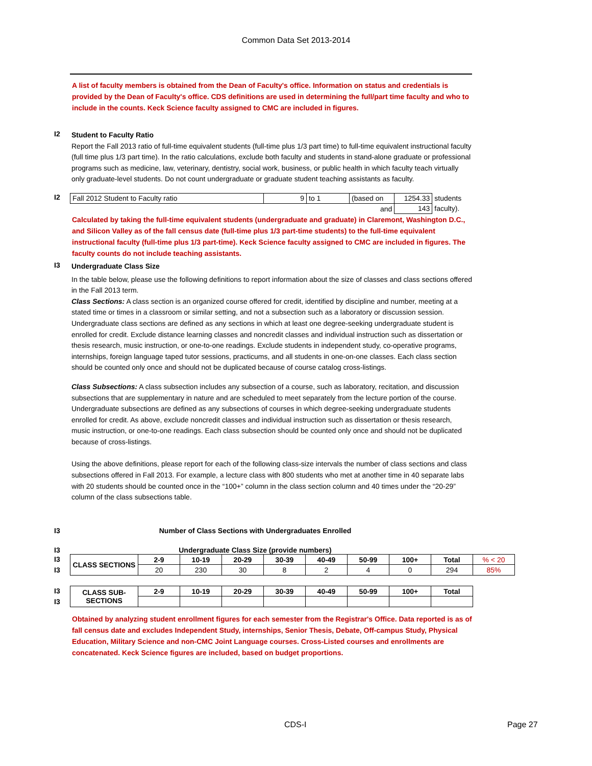Common Data Set 2013-2014
A list of faculty members is obtained from the Dean of Faculty's office. Information on status and credentials is provided by the Dean of Faculty's office. CDS definitions are used in determining the full/part time faculty and who to include in the counts. Keck Science faculty assigned to CMC are included in figures.
I2
Student to Faculty Ratio
Report the Fall 2013 ratio of full-time equivalent students (full-time plus 1/3 part time) to full-time equivalent instructional faculty (full time plus 1/3 part time). In the ratio calculations, exclude both faculty and students in stand-alone graduate or professional programs such as medicine, law, veterinary, dentistry, social work, business, or public health in which faculty teach virtually only graduate-level students. Do not count undergraduate or graduate student teaching assistants as faculty.
I2
| Fall 2012 Student to Faculty ratio | 9 | to 1 | (based on | 1254.33 | students |
| | | | and | 143 | faculty). |
Calculated by taking the full-time equivalent students (undergraduate and graduate) in Claremont, Washington D.C., and Silicon Valley as of the fall census date (full-time plus 1/3 part-time students) to the full-time equivalent instructional faculty (full-time plus 1/3 part-time). Keck Science faculty assigned to CMC are included in figures. The faculty counts do not include teaching assistants.
I3
Undergraduate Class Size
In the table below, please use the following definitions to report information about the size of classes and class sections offered in the Fall 2013 term.
Class Sections: A class section is an organized course offered for credit, identified by discipline and number, meeting at a stated time or times in a classroom or similar setting, and not a subsection such as a laboratory or discussion session. Undergraduate class sections are defined as any sections in which at least one degree-seeking undergraduate student is enrolled for credit. Exclude distance learning classes and noncredit classes and individual instruction such as dissertation or thesis research, music instruction, or one-to-one readings. Exclude students in independent study, co-operative programs, internships, foreign language taped tutor sessions, practicums, and all students in one-on-one classes. Each class section should be counted only once and should not be duplicated because of course catalog cross-listings.
Class Subsections: A class subsection includes any subsection of a course, such as laboratory, recitation, and discussion subsections that are supplementary in nature and are scheduled to meet separately from the lecture portion of the course. Undergraduate subsections are defined as any subsections of courses in which degree-seeking undergraduate students enrolled for credit. As above, exclude noncredit classes and individual instruction such as dissertation or thesis research, music instruction, or one-to-one readings. Each class subsection should be counted only once and should not be duplicated because of cross-listings.
Using the above definitions, please report for each of the following class-size intervals the number of class sections and class subsections offered in Fall 2013. For example, a lecture class with 800 students who met at another time in 40 separate labs with 20 students should be counted once in the “100+” column in the class section column and 40 times under the “20-29” column of the class subsections table.
I3 Number of Class Sections with Undergraduates Enrolled
I3 Undergraduate Class Size (provide numbers)
I3
I3
| CLASS SECTIONS | 2-9 | 10-19 | 20-29 | 30-39 | 40-49 | 50-99 | 100+ | Total | % < 20 |
| | 20 | 230 | 30 | 8 | 2 | 4 | 0 | 294 | 85% |
I3
I3
| CLASS SUB- SECTIONS | 2-9 | 10-19 | 20-29 | 30-39 | 40-49 | 50-99 | 100+ | Total |
| --- | --- | --- | --- | --- | --- | --- | --- | --- |
Obtained by analyzing student enrollment figures for each semester from the Registrar's Office. Data reported is as of fall census date and excludes Independent Study, internships, Senior Thesis, Debate, Off-campus Study, Physical Education, Military Science and non-CMC Joint Language courses. Cross-Listed courses and enrollments are concatenated. Keck Science figures are included, based on budget proportions.
CDS-I Page 27